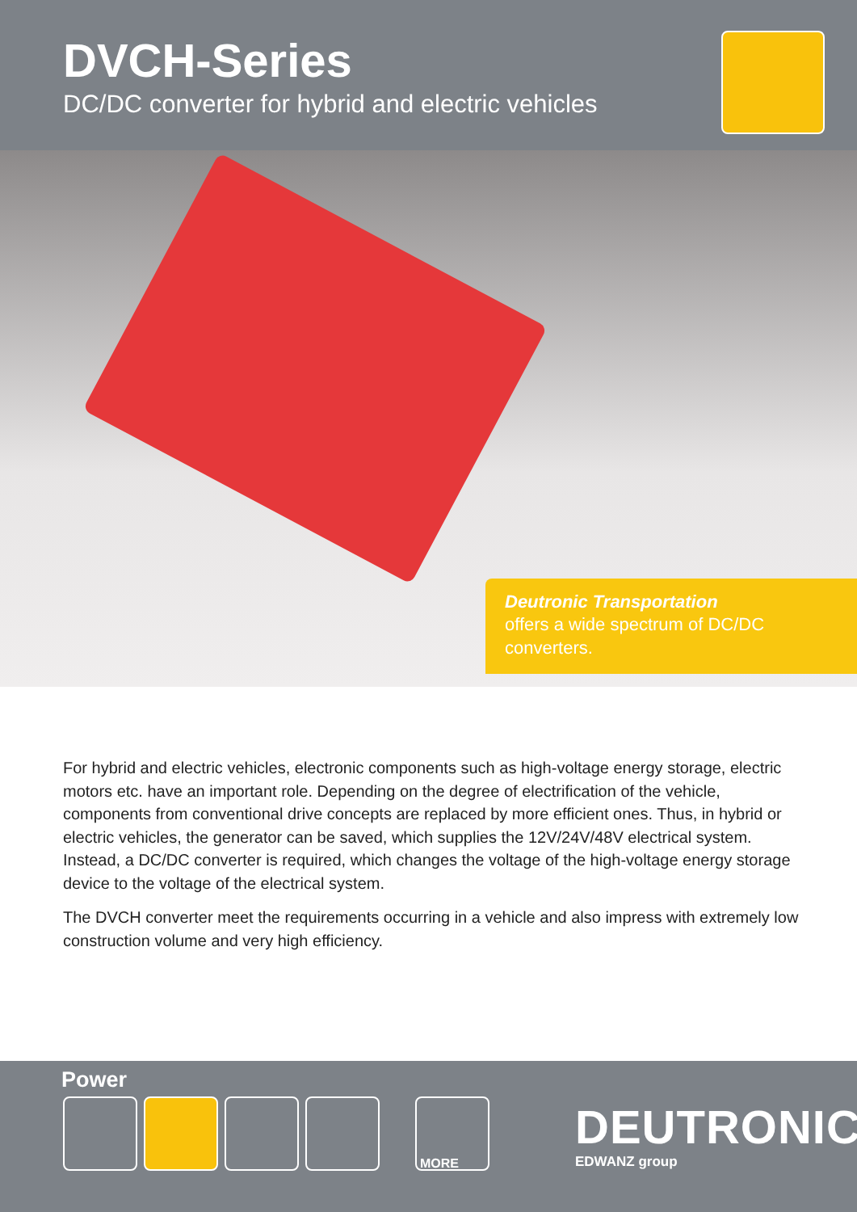DVCH-Series
DC/DC converter for hybrid and electric vehicles
Deutronic Transportation
offers a wide spectrum of DC/DC converters.
For hybrid and electric vehicles, electronic components such as high-voltage energy storage, electric motors etc. have an important role. Depending on the degree of electrification of the vehicle, components from conventional drive concepts are replaced by more efficient ones. Thus, in hybrid or electric vehicles, the generator can be saved, which supplies the 12V/24V/48V electrical system. Instead, a DC/DC converter is required, which changes the voltage of the high-voltage energy storage device to the voltage of the electrical system.
The DVCH converter meet the requirements occurring in a vehicle and also impress with extremely low construction volume and very high efficiency.
Power
MORE
DEUTRONIC
EDWANZ group